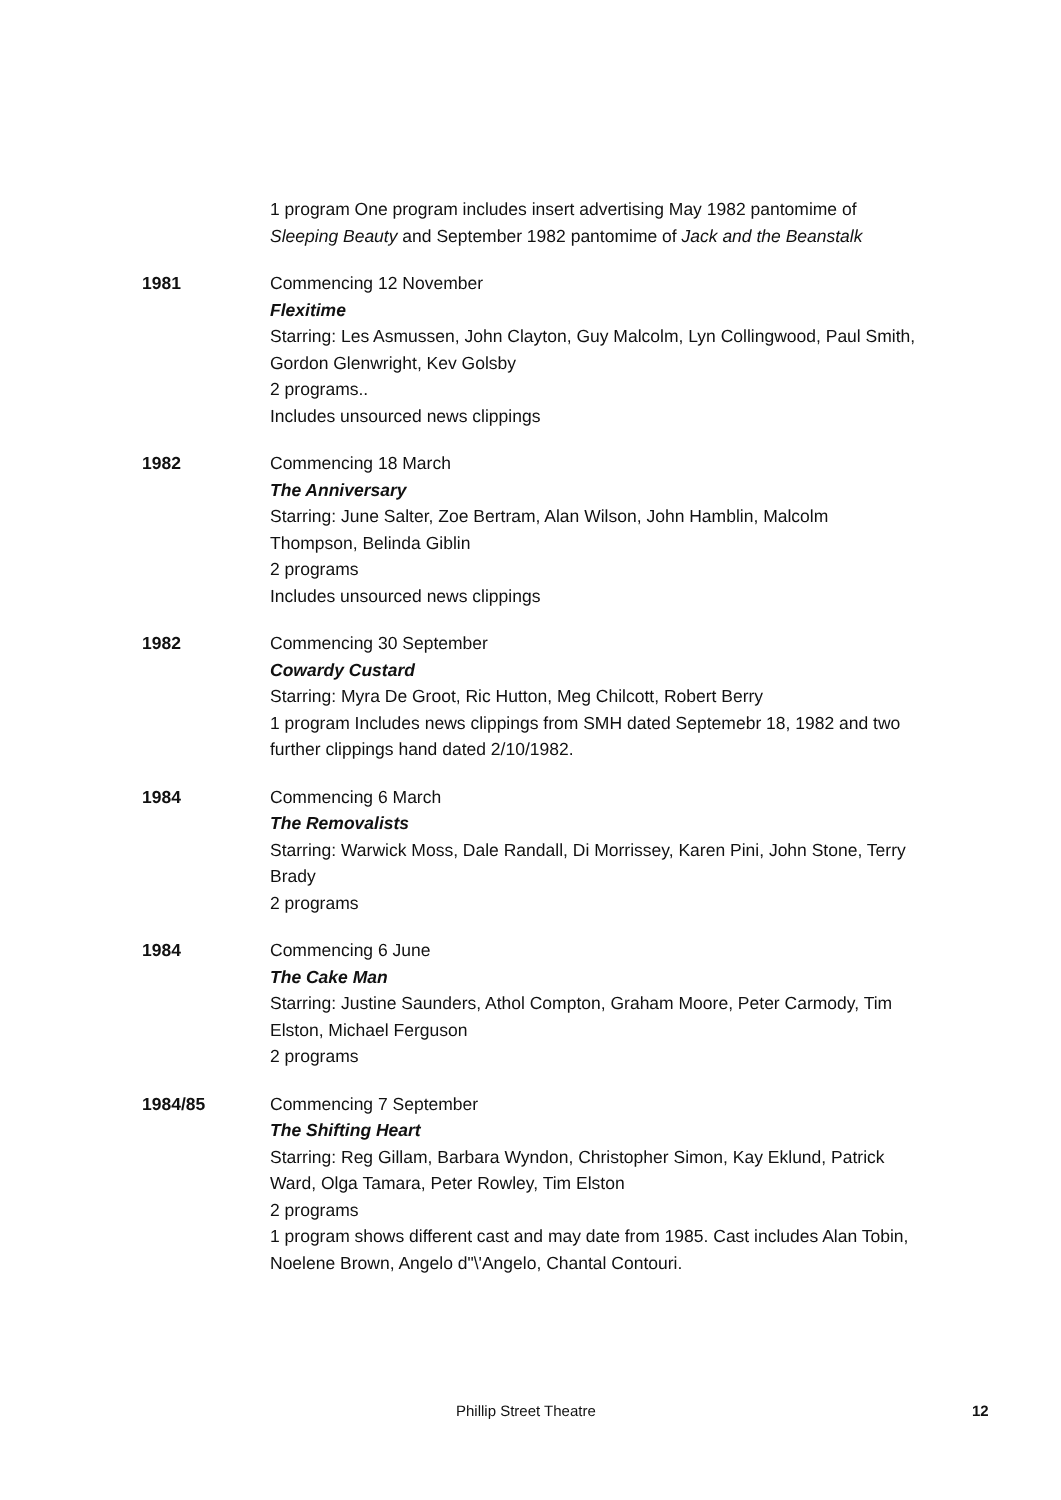1 program One program includes insert advertising May 1982 pantomime of Sleeping Beauty and September 1982 pantomime of Jack and the Beanstalk
1981 Commencing 12 November
Flexitime
Starring: Les Asmussen, John Clayton, Guy Malcolm, Lyn Collingwood, Paul Smith, Gordon Glenwright, Kev Golsby
2 programs..
Includes unsourced news clippings
1982 Commencing 18 March
The Anniversary
Starring: June Salter, Zoe Bertram, Alan Wilson, John Hamblin, Malcolm Thompson, Belinda Giblin
2 programs
Includes unsourced news clippings
1982 Commencing 30 September
Cowardy Custard
Starring: Myra De Groot, Ric Hutton, Meg Chilcott, Robert Berry
1 program Includes news clippings from SMH dated Septemebr 18, 1982 and two further clippings hand dated 2/10/1982.
1984 Commencing 6 March
The Removalists
Starring: Warwick Moss, Dale Randall, Di Morrissey, Karen Pini, John Stone, Terry Brady
2 programs
1984 Commencing 6 June
The Cake Man
Starring: Justine Saunders, Athol Compton, Graham Moore, Peter Carmody, Tim Elston, Michael Ferguson
2 programs
1984/85 Commencing 7 September
The Shifting Heart
Starring: Reg Gillam, Barbara Wyndon, Christopher Simon, Kay Eklund, Patrick Ward, Olga Tamara, Peter Rowley, Tim Elston
2 programs
1 program shows different cast and may date from 1985. Cast includes Alan Tobin, Noelene Brown, Angelo d"\'Angelo, Chantal Contouri.
Phillip Street Theatre 12